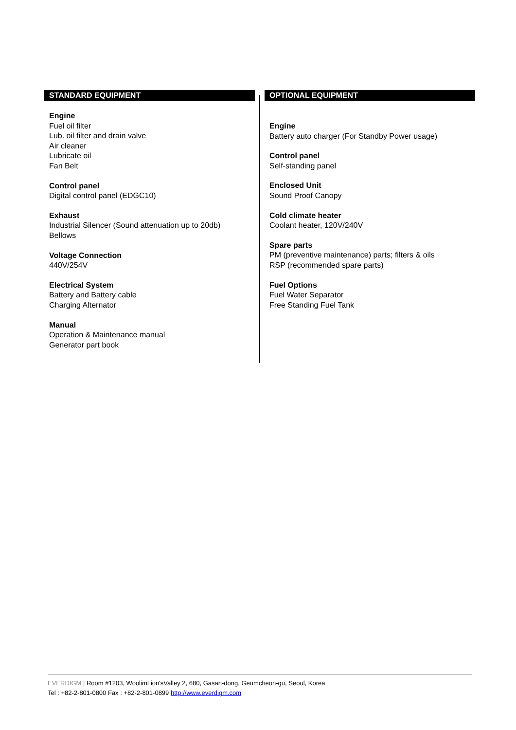STANDARD EQUIPMENT
Engine
Fuel oil filter
Lub. oil filter and drain valve
Air cleaner
Lubricate oil
Fan Belt
Control panel
Digital control panel (EDGC10)
Exhaust
Industrial Silencer (Sound attenuation up to 20db)
Bellows
Voltage Connection
440V/254V
Electrical System
Battery and Battery cable
Charging Alternator
Manual
Operation & Maintenance manual
Generator part book
OPTIONAL EQUIPMENT
Engine
Battery auto charger (For Standby Power usage)
Control panel
Self-standing panel
Enclosed Unit
Sound Proof Canopy
Cold climate heater
Coolant heater, 120V/240V
Spare parts
PM (preventive maintenance) parts; filters & oils
RSP (recommended spare parts)
Fuel Options
Fuel Water Separator
Free Standing Fuel Tank
EVERDIGM | Room #1203, WoolimLion'sValley 2, 680, Gasan-dong, Geumcheon-gu, Seoul, Korea
Tel : +82-2-801-0800 Fax : +82-2-801-0899 http://www.everdigm.com